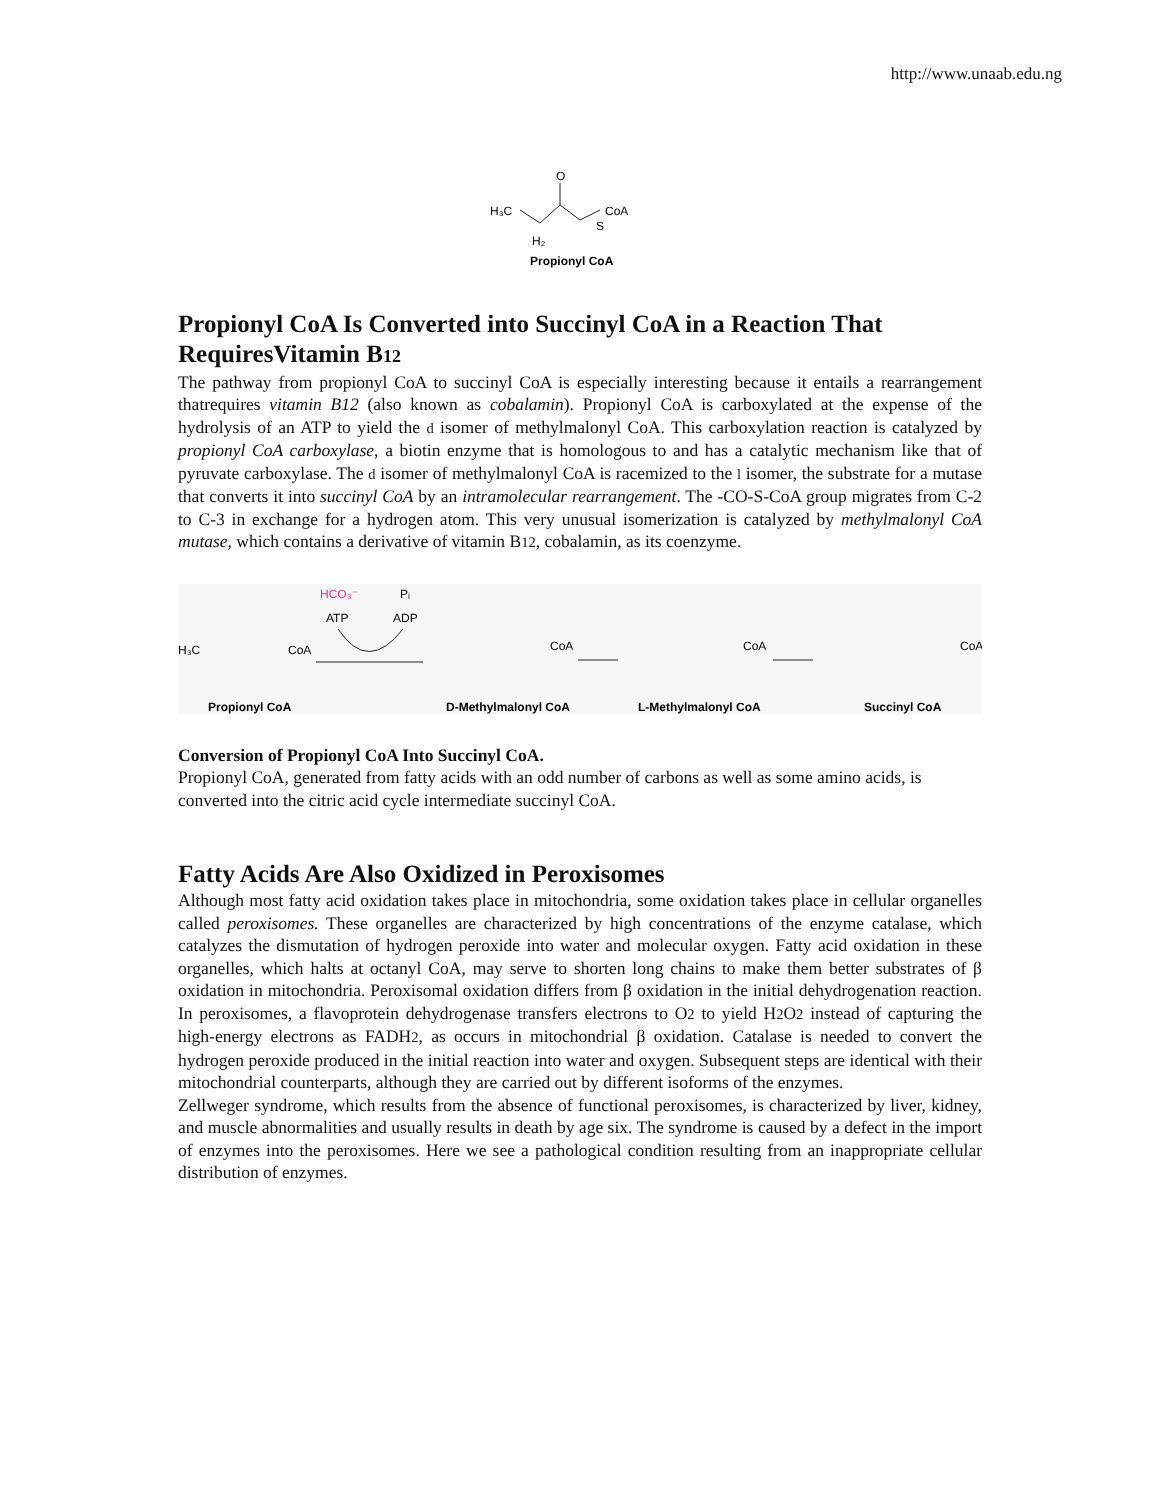http://www.unaab.edu.ng
H₃C
O
S
CoA
H₂
Propionyl CoA
Propionyl CoA Is Converted into Succinyl CoA in a Reaction That RequiresVitamin B12
The pathway from propionyl CoA to succinyl CoA is especially interesting because it entails a rearrangement thatrequires vitamin B12 (also known as cobalamin). Propionyl CoA is carboxylated at the expense of the hydrolysis of an ATP to yield the d isomer of methylmalonyl CoA. This carboxylation reaction is catalyzed by propionyl CoA carboxylase, a biotin enzyme that is homologous to and has a catalytic mechanism like that of pyruvate carboxylase. The d isomer of methylmalonyl CoA is racemized to the l isomer, the substrate for a mutase that converts it into succinyl CoA by an intramolecular rearrangement. The -CO-S-CoA group migrates from C-2 to C-3 in exchange for a hydrogen atom. This very unusual isomerization is catalyzed by methylmalonyl CoA mutase, which contains a derivative of vitamin B12, cobalamin, as its coenzyme.
HCO₃⁻
ATP
ADP
Pᵢ
H₃C
CoA
CoA
CoA
CoA
Propionyl CoA
D-Methylmalonyl CoA
L-Methylmalonyl CoA
Succinyl CoA
Conversion of Propionyl CoA Into Succinyl CoA.
Propionyl CoA, generated from fatty acids with an odd number of carbons as well as some amino acids, is converted into the citric acid cycle intermediate succinyl CoA.
Fatty Acids Are Also Oxidized in Peroxisomes
Although most fatty acid oxidation takes place in mitochondria, some oxidation takes place in cellular organelles called peroxisomes. These organelles are characterized by high concentrations of the enzyme catalase, which catalyzes the dismutation of hydrogen peroxide into water and molecular oxygen. Fatty acid oxidation in these organelles, which halts at octanyl CoA, may serve to shorten long chains to make them better substrates of β oxidation in mitochondria. Peroxisomal oxidation differs from β oxidation in the initial dehydrogenation reaction. In peroxisomes, a flavoprotein dehydrogenase transfers electrons to O2 to yield H2 O2 instead of capturing the high-energy electrons as FADH2, as occurs in mitochondrial β oxidation. Catalase is needed to convert the hydrogen peroxide produced in the initial reaction into water and oxygen. Subsequent steps are identical with their mitochondrial counterparts, although they are carried out by different isoforms of the enzymes.
Zellweger syndrome, which results from the absence of functional peroxisomes, is characterized by liver, kidney, and muscle abnormalities and usually results in death by age six. The syndrome is caused by a defect in the import of enzymes into the peroxisomes. Here we see a pathological condition resulting from an inappropriate cellular distribution of enzymes.